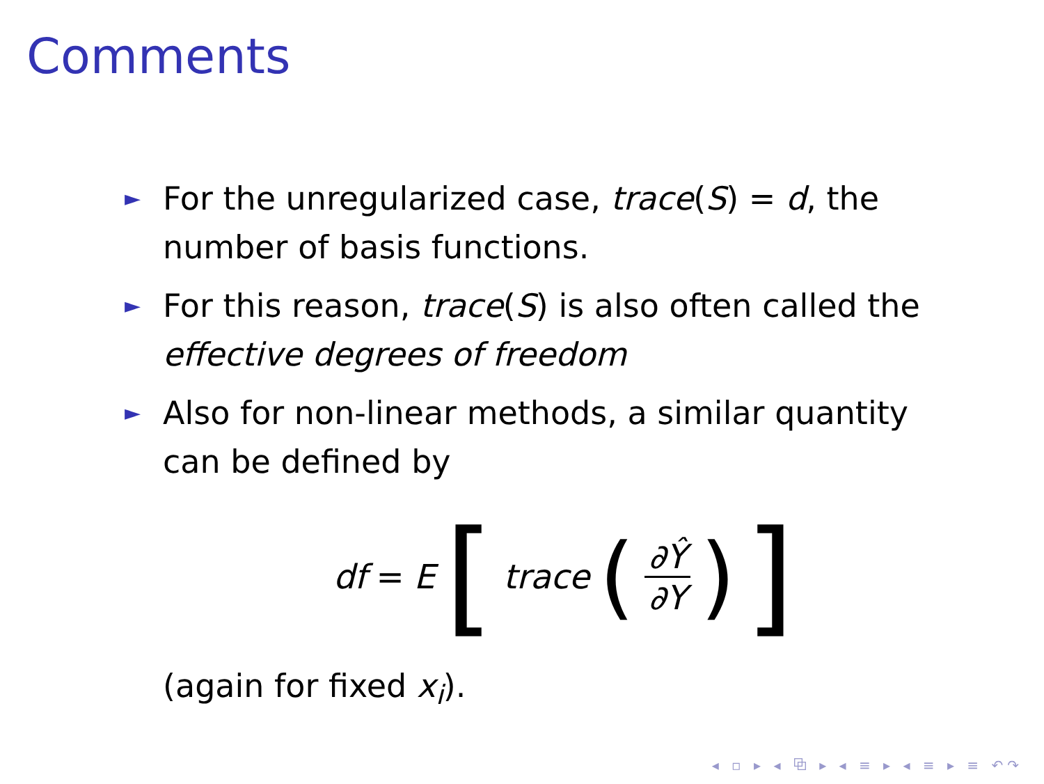Comments
► For the unregularized case, trace(S) = d, the number of basis functions.
► For this reason, trace(S) is also often called the effective degrees of freedom
► Also for non-linear methods, a similar quantity can be defined by
df = E [trace (∂Ŷ ∂Y)]
(again for fixed x<sub>i</sub>).
◂ ▫ ▸ ◂ ⧉ ▸ ◂ ≡ ▸ ◂ ≡ ▸ ≡ ↶↷